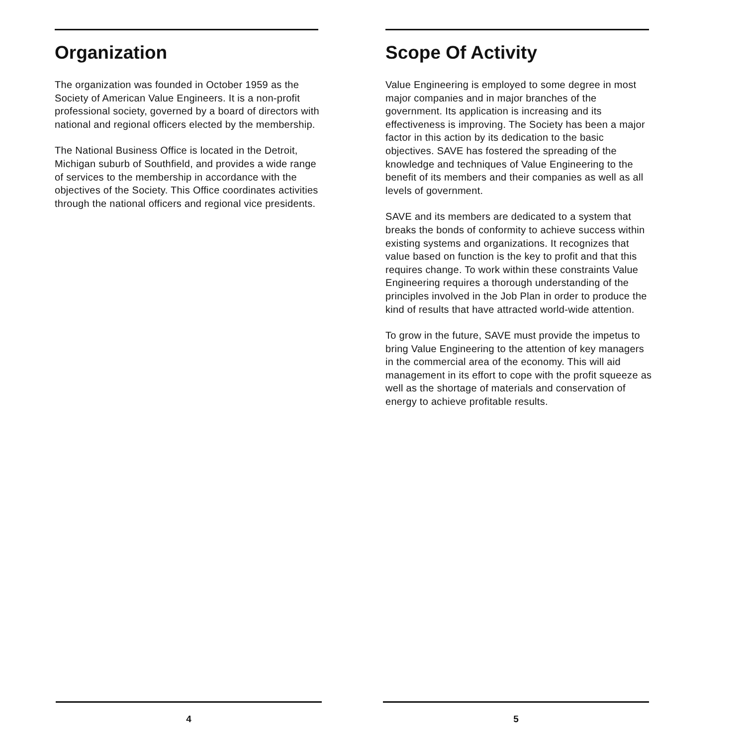Organization
The organization was founded in October 1959 as the Society of American Value Engineers. It is a non-profit professional society, governed by a board of directors with national and regional officers elected by the membership.
The National Business Office is located in the Detroit, Michigan suburb of Southfield, and provides a wide range of services to the membership in accordance with the objectives of the Society. This Office coordinates activities through the national officers and regional vice presidents.
Scope Of Activity
Value Engineering is employed to some degree in most major companies and in major branches of the government. Its application is increasing and its effectiveness is improving. The Society has been a major factor in this action by its dedication to the basic objectives. SAVE has fostered the spreading of the knowledge and techniques of Value Engineering to the benefit of its members and their companies as well as all levels of government.
SAVE and its members are dedicated to a system that breaks the bonds of conformity to achieve success within existing systems and organizations. It recognizes that value based on function is the key to profit and that this requires change. To work within these constraints Value Engineering requires a thorough understanding of the principles involved in the Job Plan in order to produce the kind of results that have attracted world-wide attention.
To grow in the future, SAVE must provide the impetus to bring Value Engineering to the attention of key managers in the commercial area of the economy. This will aid management in its effort to cope with the profit squeeze as well as the shortage of materials and conservation of energy to achieve profitable results.
4 5